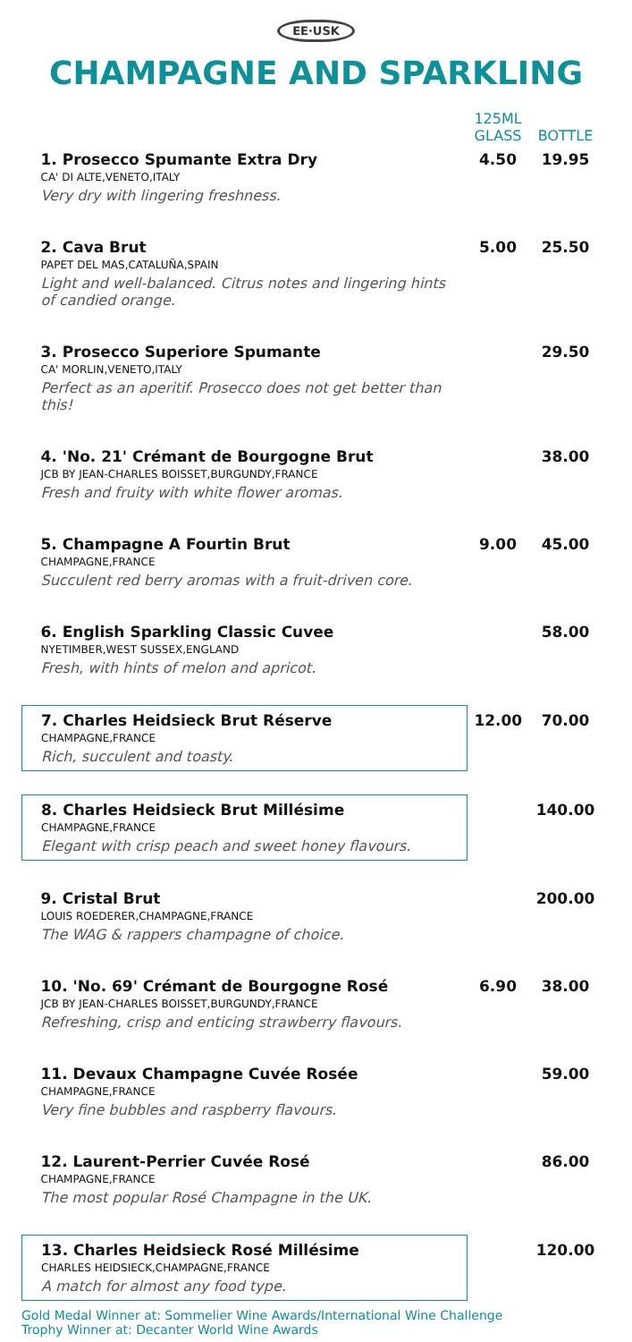EE·USK
CHAMPAGNE AND SPARKLING
| | 125ML GLASS | BOTTLE |
| --- | --- | --- |
| 1. Prosecco Spumante Extra Dry CA' DI ALTE,VENETO,ITALY Very dry with lingering freshness. | 4.50 | 19.95 |
| 2. Cava Brut PAPET DEL MAS,CATALUÑA,SPAIN Light and well-balanced. Citrus notes and lingering hints of candied orange. | 5.00 | 25.50 |
| 3. Prosecco Superiore Spumante CA' MORLIN,VENETO,ITALY Perfect as an aperitif. Prosecco does not get better than this! | | 29.50 |
| 4. 'No. 21' Crémant de Bourgogne Brut JCB BY JEAN-CHARLES BOISSET,BURGUNDY,FRANCE Fresh and fruity with white flower aromas. | | 38.00 |
| 5. Champagne A Fourtin Brut CHAMPAGNE,FRANCE Succulent red berry aromas with a fruit-driven core. | 9.00 | 45.00 |
| 6. English Sparkling Classic Cuvee NYETIMBER,WEST SUSSEX,ENGLAND Fresh, with hints of melon and apricot. | | 58.00 |
| 7. Charles Heidsieck Brut Réserve CHAMPAGNE,FRANCE Rich, succulent and toasty. | 12.00 | 70.00 |
| 8. Charles Heidsieck Brut Millésime CHAMPAGNE,FRANCE Elegant with crisp peach and sweet honey flavours. | | 140.00 |
| 9. Cristal Brut LOUIS ROEDERER,CHAMPAGNE,FRANCE The WAG & rappers champagne of choice. | | 200.00 |
| 10. 'No. 69' Crémant de Bourgogne Rosé JCB BY JEAN-CHARLES BOISSET,BURGUNDY,FRANCE Refreshing, crisp and enticing strawberry flavours. | 6.90 | 38.00 |
| 11. Devaux Champagne Cuvée Rosée CHAMPAGNE,FRANCE Very fine bubbles and raspberry flavours. | | 59.00 |
| 12. Laurent-Perrier Cuvée Rosé CHAMPAGNE,FRANCE The most popular Rosé Champagne in the UK. | | 86.00 |
| 13. Charles Heidsieck Rosé Millésime CHARLES HEIDSIECK,CHAMPAGNE,FRANCE A match for almost any food type. | | 120.00 |
Gold Medal Winner at: Sommelier Wine Awards/International Wine Challenge
Trophy Winner at: Decanter World Wine Awards